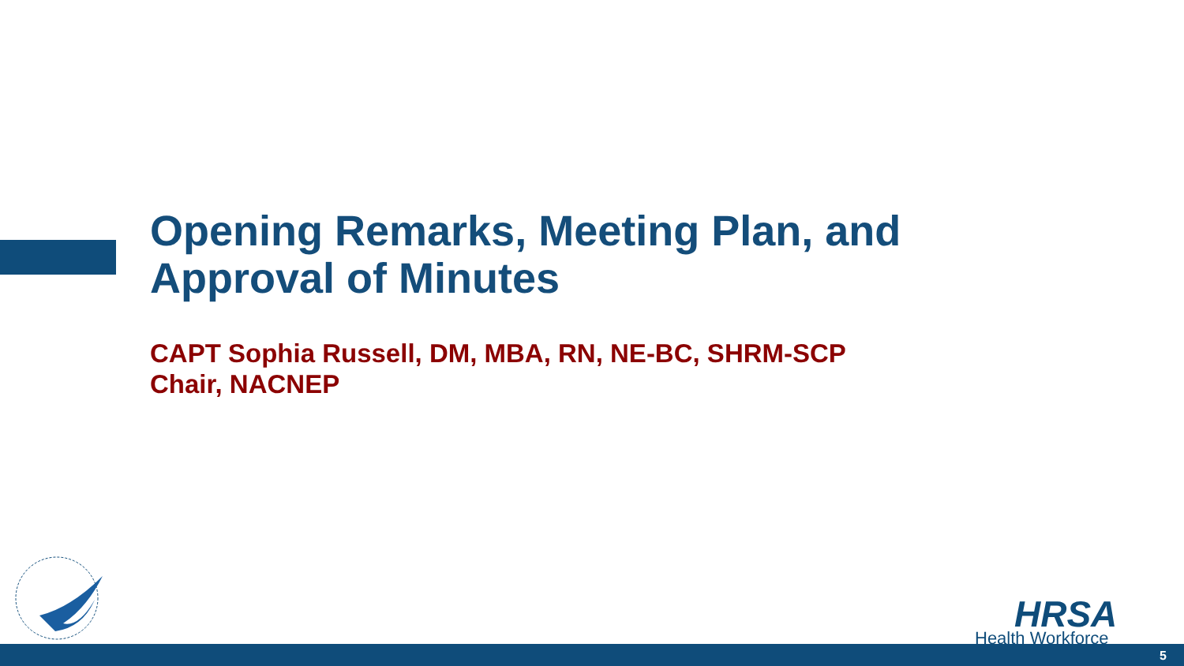Opening Remarks, Meeting Plan, and
Approval of Minutes
CAPT Sophia Russell, DM, MBA, RN, NE-BC, SHRM-SCP
Chair, NACNEP
HRSA
Health Workforce
5